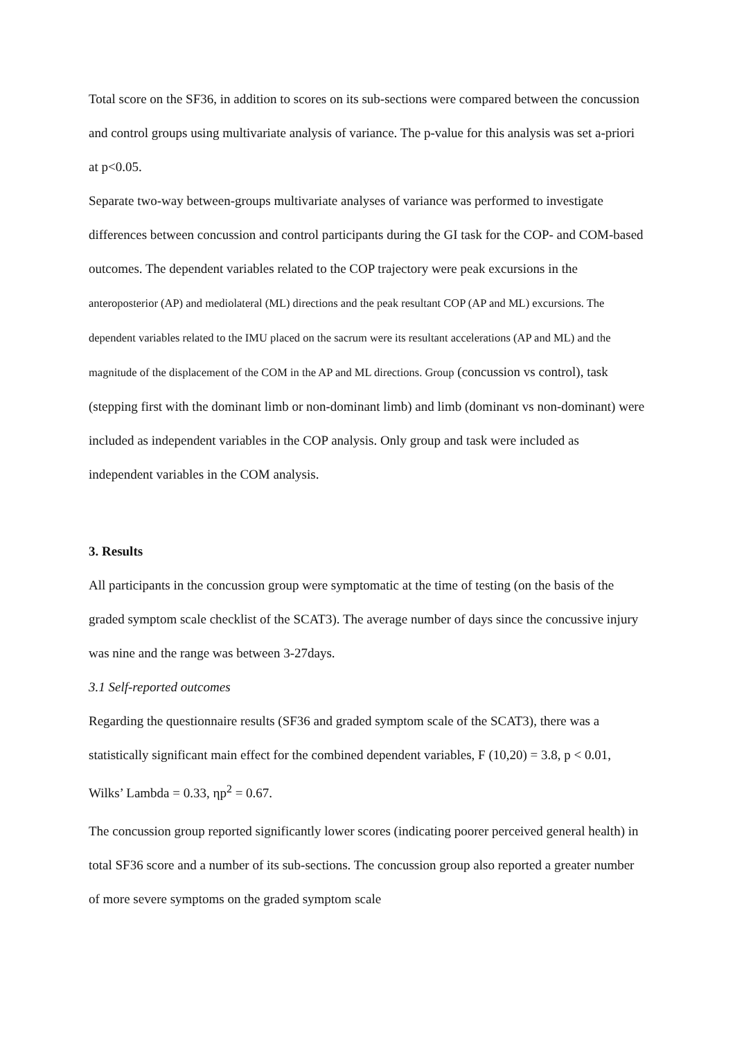Total score on the SF36, in addition to scores on its sub-sections were compared between the concussion and control groups using multivariate analysis of variance. The p-value for this analysis was set a-priori at p<0.05.
Separate two-way between-groups multivariate analyses of variance was performed to investigate differences between concussion and control participants during the GI task for the COP- and COM-based outcomes. The dependent variables related to the COP trajectory were peak excursions in the anteroposterior (AP) and mediolateral (ML) directions and the peak resultant COP (AP and ML) excursions. The dependent variables related to the IMU placed on the sacrum were its resultant accelerations (AP and ML) and the magnitude of the displacement of the COM in the AP and ML directions. Group (concussion vs control), task (stepping first with the dominant limb or non-dominant limb) and limb (dominant vs non-dominant) were included as independent variables in the COP analysis. Only group and task were included as independent variables in the COM analysis.
3. Results
All participants in the concussion group were symptomatic at the time of testing (on the basis of the graded symptom scale checklist of the SCAT3). The average number of days since the concussive injury was nine and the range was between 3-27days.
3.1 Self-reported outcomes
Regarding the questionnaire results (SF36 and graded symptom scale of the SCAT3), there was a statistically significant main effect for the combined dependent variables, F (10,20) = 3.8, p < 0.01, Wilks’ Lambda = 0.33, ηp<sup>2</sup> = 0.67.
The concussion group reported significantly lower scores (indicating poorer perceived general health) in total SF36 score and a number of its sub-sections. The concussion group also reported a greater number of more severe symptoms on the graded symptom scale